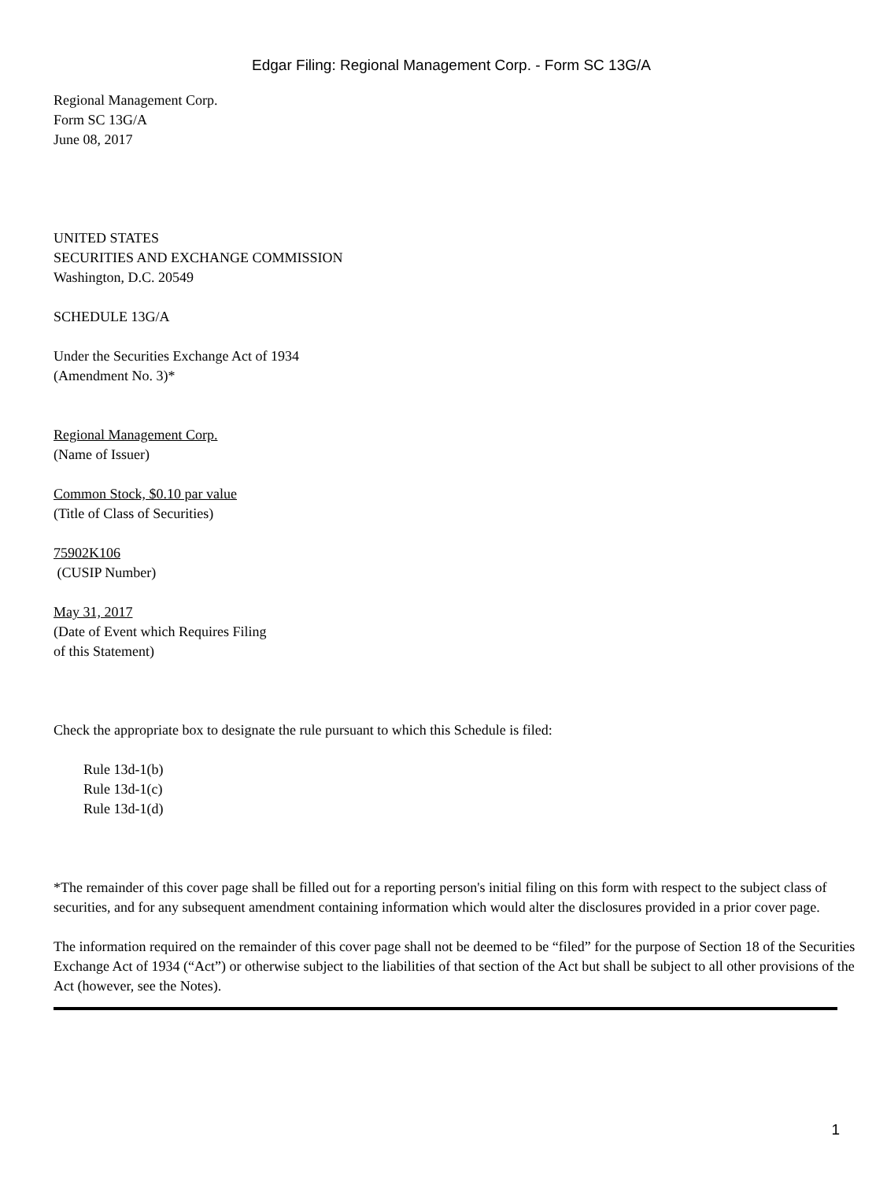Edgar Filing: Regional Management Corp. - Form SC 13G/A
Regional Management Corp.
Form SC 13G/A
June 08, 2017
UNITED STATES
SECURITIES AND EXCHANGE COMMISSION
Washington, D.C. 20549
SCHEDULE 13G/A
Under the Securities Exchange Act of 1934
(Amendment No. 3)*
Regional Management Corp.
(Name of Issuer)
Common Stock, $0.10 par value
(Title of Class of Securities)
75902K106
(CUSIP Number)
May 31, 2017
(Date of Event which Requires Filing
of this Statement)
Check the appropriate box to designate the rule pursuant to which this Schedule is filed:
Rule 13d-1(b)
Rule 13d-1(c)
Rule 13d-1(d)
*The remainder of this cover page shall be filled out for a reporting person's initial filing on this form with respect to the subject class of securities, and for any subsequent amendment containing information which would alter the disclosures provided in a prior cover page.
The information required on the remainder of this cover page shall not be deemed to be “filed” for the purpose of Section 18 of the Securities Exchange Act of 1934 (“Act”) or otherwise subject to the liabilities of that section of the Act but shall be subject to all other provisions of the Act (however, see the Notes).
1